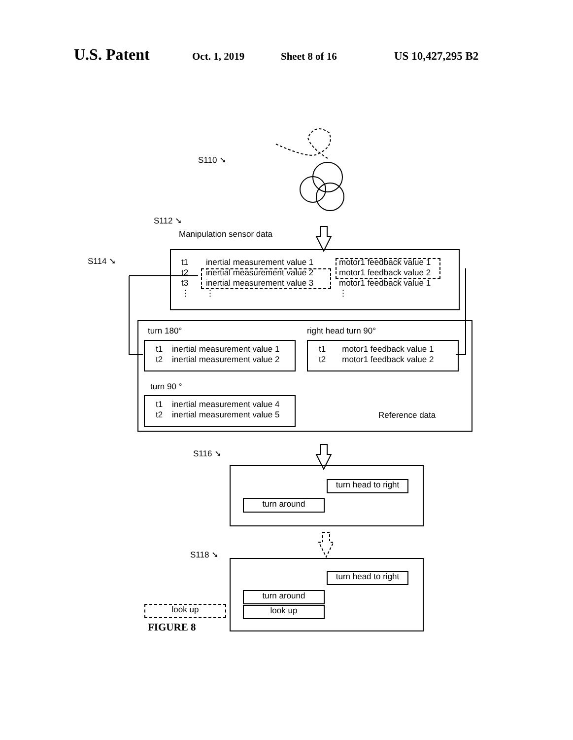U.S. Patent
Oct. 1, 2019 Sheet 8 of 16 US 10,427,295 B2
S110 ➘
S112 ➘
Manipulation sensor data
S114 ➘
t1
t2
t3
⋮
inertial measurement value 1
inertial measurement value 2
inertial measurement value 3
⋮
motor1 feedback value 1
motor1 feedback value 2
motor1 feedback value 1
⋮
turn 180° right head turn 90°
t1 inertial measurement value 1
t2 inertial measurement value 2
t1 motor1 feedback value 1
t2 motor1 feedback value 2
turn 90 °
t1 inertial measurement value 4
t2 inertial measurement value 5
Reference data
S116 ➘
turn head to right
turn around
S118 ➘
turn head to right
turn around
look up look up
FIGURE 8